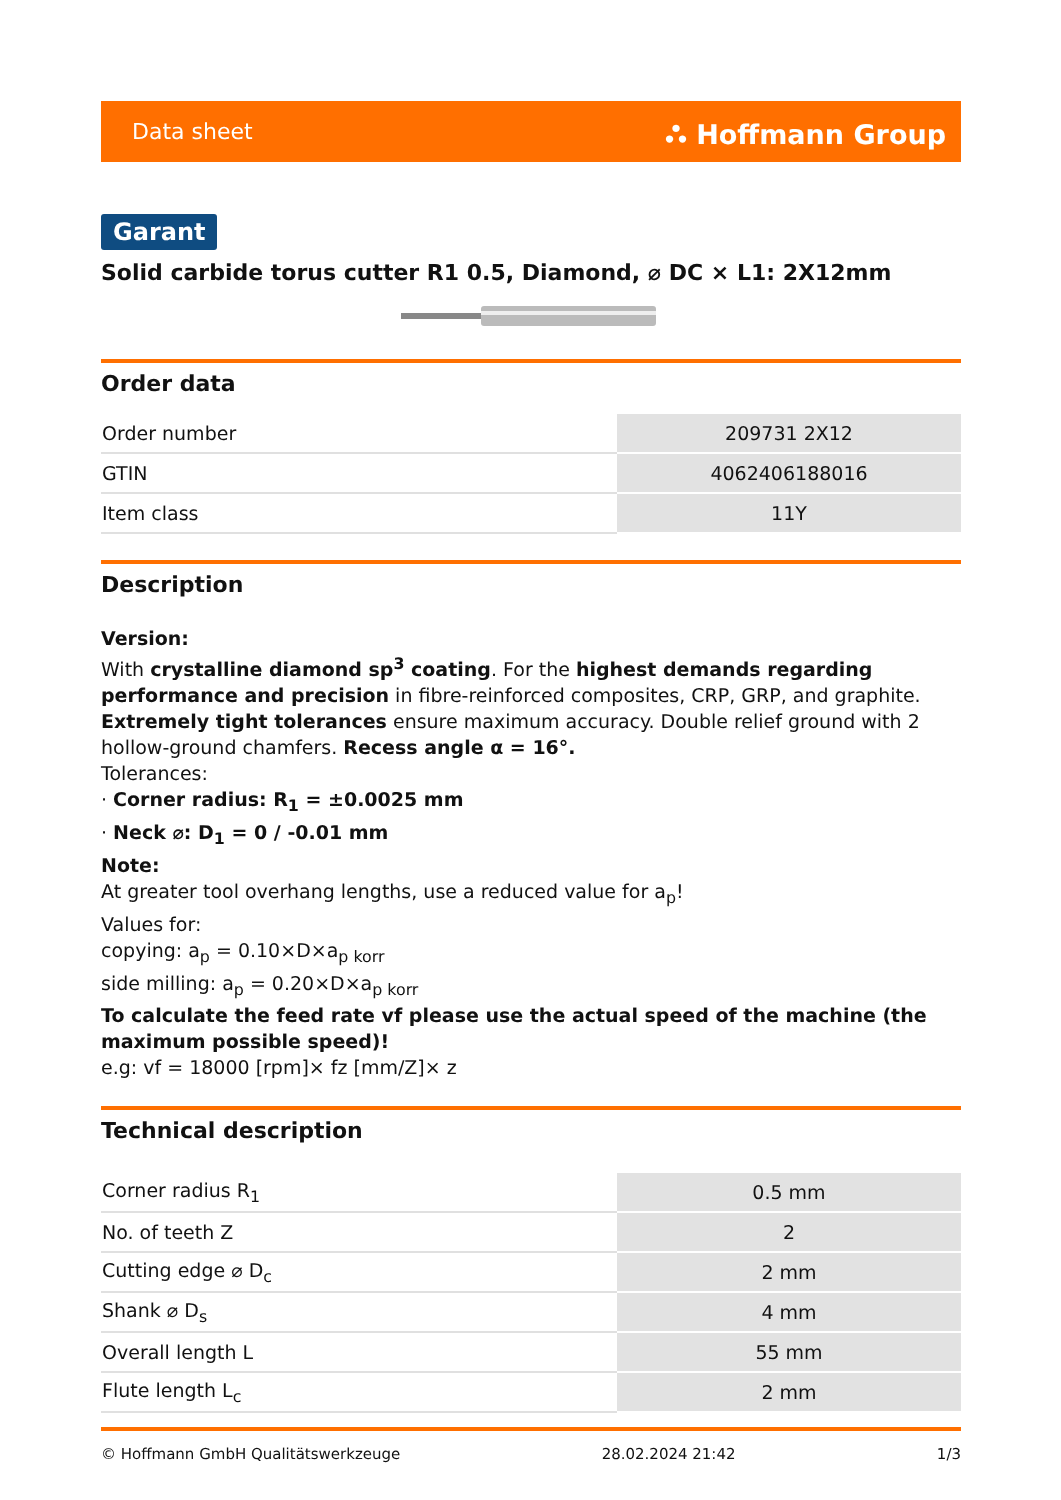Data sheet ⛬ Hoffmann Group
Garant
Solid carbide torus cutter R1 0.5, Diamond, ⌀ DC × L1: 2X12mm
Order data
| Order number | 209731 2X12 |
| GTIN | 4062406188016 |
| Item class | 11Y |
Description
Version:
With crystalline diamond sp<sup>3</sup> coating. For the highest demands regarding performance and precision in fibre-reinforced composites, CRP, GRP, and graphite. Extremely tight tolerances ensure maximum accuracy. Double relief ground with 2 hollow-ground chamfers. Recess angle α = 16°.
Tolerances:
· Corner radius: R<sub>1</sub> = ±0.0025 mm
· Neck ⌀: D<sub>1</sub> = 0 / -0.01 mm
Note:
At greater tool overhang lengths, use a reduced value for a<sub>p</sub>!
Values for:
copying: a<sub>p</sub> = 0.10×D×a<sub>p korr</sub>
side milling: a<sub>p</sub> = 0.20×D×a<sub>p korr</sub>
To calculate the feed rate vf please use the actual speed of the machine (the maximum possible speed)!
e.g: vf = 18000 [rpm]× fz [mm/Z]× z
Technical description
| Corner radius R<sub>1</sub> | 0.5 mm |
| No. of teeth Z | 2 |
| Cutting edge ⌀ D<sub>c</sub> | 2 mm |
| Shank ⌀ D<sub>s</sub> | 4 mm |
| Overall length L | 55 mm |
| Flute length L<sub>c</sub> | 2 mm |
© Hoffmann GmbH Qualitätswerkzeuge 28.02.2024 21:42 1/3